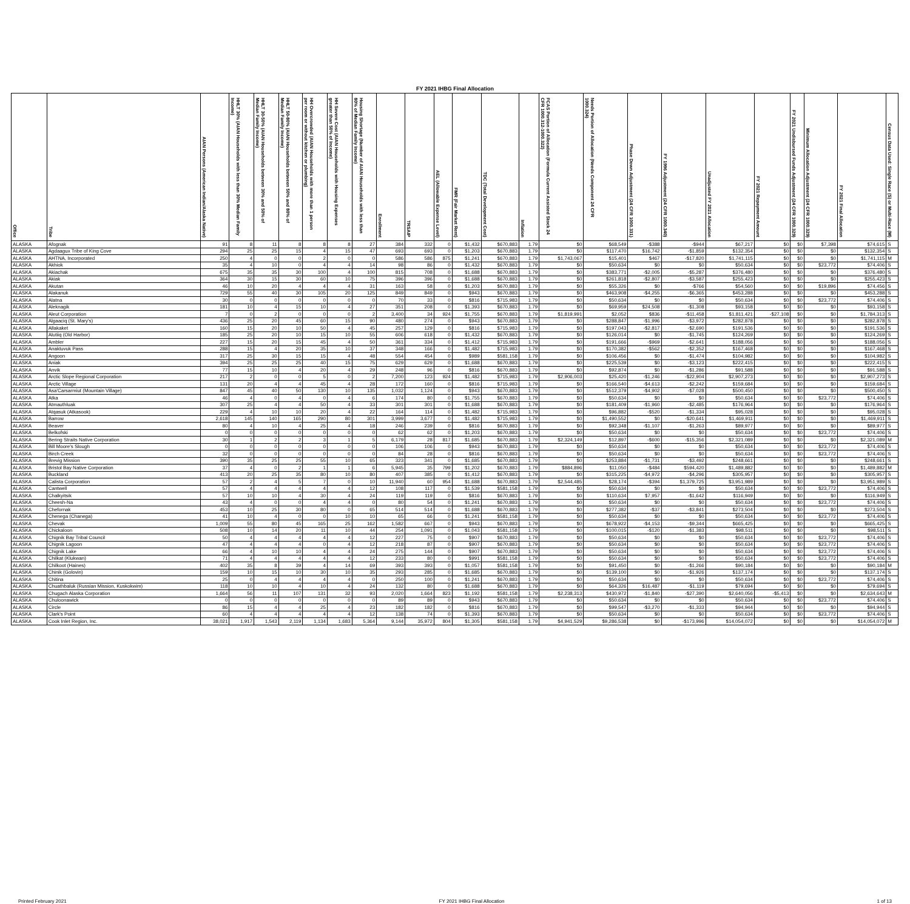FY 2021 IHBG Final Allocation
| Office | Tribe | AIAN Persons (American Indian/Alaska Native) | HHLT 30% (AIAN Households with less than 30% Median Family Income) | HHLT 30-50% (AIAN Households between 30% and 50% of Median Family Income) | HHLT 50-80% (AIAN Households between 50% and 80% of Median Family Income) | HH Overcrowded (AIAN Households with more than 1 person per room or without kitchen or plumbing) | HH Severe Cost (AIAN Households with Housing Expenses greater than 50% of Income) | Housing Shortage (Number of AIAN Households with less than 80% of Median Family Income) | Enrollment | TRSAIP | AEL (Allowable Expense Level) | FMR (Fair Market Rent) | TDC (Total Development Cost) | Inflation | FCAS Portion of Allocation (Formula Current Assisted Stock 24 CFR 1000.312-1000.322) | Needs Portion of Allocation (Needs Component 24 CFR 1000.324) | Phase Down Adjustment (24 CFR 1000.331) | FY 1996 Adjustment (24 CFR 1000.340) | Unadjusted FY 2021 Allocation | FY 2021 Repayment Amount | FY 2021 Undisbursed Funds Adjustment (24 CFR 1000.329) | Minimum Allocation Adjustment (24 CFR 1000.329) | FY 2021 Final Allocation | Census Data Used: Single Race (S) or Multi-Race (M) |
| --- | --- | --- | --- | --- | --- | --- | --- | --- | --- | --- | --- | --- | --- | --- | --- | --- | --- | --- | --- | --- | --- | --- | --- | --- |
| ALASKA | Afognak | 91 | 8 | 11 | 8 | 8 | 8 | 27 | 384 | 332 | 0 | $1,432 | $670,883 | 1.79 | $0 | $68,549 | -$388 | -$944 | $67,217 | $0 | $0 | $7,398 | $74,615 | S |
| ALASKA | Agdaagux Tribe of King Cove | 294 | 25 | 25 | 15 | 4 | 15 | 47 | 693 | 693 | 0 | $1,203 | $670,883 | 1.79 | $0 | $117,470 | $16,742 | -$1,859 | $132,354 | $0 | $0 | $0 | $132,354 | S |
| ALASKA | AHTNA, Incorporated | 250 | 4 | 0 | 0 | 2 | 0 | 0 | 586 | 586 | 875 | $1,241 | $670,883 | 1.79 | $1,743,067 | $15,401 | $467 | -$17,820 | $1,741,115 | $0 | $0 | $0 | $1,741,115 | M |
| ALASKA | Akhiok | 35 | 4 | 10 | 0 | 4 | 4 | 14 | 98 | 86 | 0 | $1,432 | $670,883 | 1.79 | $0 | $50,634 | $0 | $0 | $50,634 | $0 | $0 | $23,772 | $74,406 | S |
| ALASKA | Akiachak | 675 | 35 | 35 | 30 | 100 | 4 | 100 | 815 | 708 | 0 | $1,688 | $670,883 | 1.79 | $0 | $383,771 | -$2,005 | -$5,287 | $376,480 | $0 | $0 | $0 | $376,480 | S |
| ALASKA | Akiak | 364 | 30 | 15 | 30 | 60 | 10 | 75 | 396 | 396 | 0 | $1,688 | $670,883 | 1.79 | $0 | $261,818 | -$2,807 | -$3,587 | $255,423 | $0 | $0 | $0 | $255,423 | S |
| ALASKA | Akutan | 46 | 10 | 20 | 4 | 4 | 4 | 31 | 163 | 58 | 0 | $1,203 | $670,883 | 1.79 | $0 | $55,326 | $0 | -$766 | $54,560 | $0 | $0 | $19,896 | $74,456 | S |
| ALASKA | Alakanuk | 729 | 55 | 40 | 30 | 105 | 20 | 125 | 849 | 849 | 0 | $943 | $670,883 | 1.79 | $0 | $463,908 | -$4,255 | -$6,365 | $453,288 | $0 | $0 | $0 | $453,288 | S |
| ALASKA | Alatna | 30 | 0 | 0 | 0 | 0 | 0 | 0 | 70 | 33 | 0 | $816 | $715,983 | 1.79 | $0 | $50,634 | $0 | $0 | $50,634 | $0 | $0 | $23,772 | $74,406 | S |
| ALASKA | Aleknagik | 181 | 10 | 4 | 15 | 10 | 4 | 27 | 351 | 208 | 0 | $1,393 | $670,883 | 1.79 | $0 | $69,959 | $24,508 | -$1,308 | $93,158 | $0 | $0 | $0 | $93,158 | S |
| ALASKA | Aleut Corporation | 7 | 0 | 2 | 0 | 0 | 0 | 2 | 3,400 | 34 | 924 | $1,755 | $670,883 | 1.79 | $1,819,991 | $2,052 | $836 | -$11,458 | $1,811,421 | -$27,108 | $0 | $0 | $1,784,313 | S |
| ALASKA | Algaaciq (St. Mary's) | 436 | 25 | 20 | 45 | 60 | 15 | 90 | 480 | 274 | 0 | $943 | $670,883 | 1.79 | $0 | $288,847 | -$1,996 | -$3,972 | $282,878 | $0 | $0 | $0 | $282,878 | S |
| ALASKA | Allakaket | 160 | 15 | 20 | 10 | 50 | 4 | 45 | 257 | 129 | 0 | $816 | $715,983 | 1.79 | $0 | $197,043 | -$2,817 | -$2,690 | $191,536 | $0 | $0 | $0 | $191,536 | S |
| ALASKA | Alutiiq (Old Harbor) | 185 | 25 | 20 | 10 | 15 | 10 | 55 | 606 | 618 | 0 | $1,432 | $670,883 | 1.79 | $0 | $126,014 | $0 | -$1,745 | $124,269 | $0 | $0 | $0 | $124,269 | S |
| ALASKA | Ambler | 227 | 15 | 20 | 15 | 45 | 4 | 50 | 361 | 334 | 0 | $1,412 | $715,983 | 1.79 | $0 | $191,666 | -$969 | -$2,641 | $188,056 | $0 | $0 | $0 | $188,056 | S |
| ALASKA | Anaktuvuk Pass | 288 | 15 | 4 | 20 | 35 | 10 | 37 | 348 | 166 | 0 | $1,482 | $715,983 | 1.79 | $0 | $170,382 | -$562 | -$2,352 | $167,468 | $0 | $0 | $0 | $167,468 | S |
| ALASKA | Angoon | 317 | 25 | 30 | 15 | 15 | 4 | 48 | 554 | 454 | 0 | $989 | $581,158 | 1.79 | $0 | $106,456 | $0 | -$1,474 | $104,982 | $0 | $0 | $0 | $104,982 | S |
| ALASKA | Aniak | 394 | 25 | 25 | 25 | 40 | 15 | 75 | 629 | 629 | 0 | $1,688 | $670,883 | 1.79 | $0 | $225,539 | $0 | -$3,123 | $222,415 | $0 | $0 | $0 | $222,415 | S |
| ALASKA | Anvik | 77 | 15 | 10 | 4 | 20 | 4 | 29 | 248 | 96 | 0 | $816 | $670,883 | 1.79 | $0 | $92,874 | $0 | -$1,286 | $91,588 | $0 | $0 | $0 | $91,588 | S |
| ALASKA | Arctic Slope Regional Corporation | 217 | 2 | 0 | 0 | 5 | 0 | 2 | 7,200 | 123 | 924 | $1,482 | $715,983 | 1.79 | $2,906,003 | $25,420 | -$1,246 | -$22,904 | $2,907,273 | $0 | $0 | $0 | $2,907,273 | S |
| ALASKA | Arctic Village | 131 | 20 | 4 | 4 | 45 | 4 | 28 | 172 | 160 | 0 | $816 | $715,983 | 1.79 | $0 | $166,540 | -$4,613 | -$2,242 | $159,684 | $0 | $0 | $0 | $159,684 | S |
| ALASKA | Asa'Carsarmiut (Mountain Village) | 847 | 45 | 40 | 50 | 130 | 10 | 135 | 1,032 | 1,124 | 0 | $943 | $670,883 | 1.79 | $0 | $512,379 | -$4,902 | -$7,028 | $500,450 | $0 | $0 | $0 | $500,450 | S |
| ALASKA | Atka | 46 | 4 | 0 | 4 | 0 | 4 | 6 | 174 | 80 | 0 | $1,755 | $670,883 | 1.79 | $0 | $50,634 | $0 | $0 | $50,634 | $0 | $0 | $23,772 | $74,406 | S |
| ALASKA | Atmauthluak | 307 | 25 | 4 | 4 | 50 | 4 | 33 | 301 | 301 | 0 | $1,688 | $670,883 | 1.79 | $0 | $181,409 | -$1,960 | -$2,485 | $176,964 | $0 | $0 | $0 | $176,964 | S |
| ALASKA | Atqasuk (Atkasook) | 229 | 4 | 10 | 10 | 20 | 4 | 22 | 164 | 114 | 0 | $1,482 | $715,983 | 1.79 | $0 | $96,882 | -$520 | -$1,334 | $95,028 | $0 | $0 | $0 | $95,028 | S |
| ALASKA | Barrow | 2,618 | 145 | 140 | 165 | 290 | 80 | 301 | 3,999 | 3,677 | 0 | $1,482 | $715,983 | 1.79 | $0 | $1,490,552 | $0 | -$20,641 | $1,469,911 | $0 | $0 | $0 | $1,469,911 | S |
| ALASKA | Beaver | 80 | 4 | 10 | 4 | 25 | 4 | 18 | 246 | 239 | 0 | $816 | $670,883 | 1.79 | $0 | $92,348 | -$1,107 | -$1,263 | $89,977 | $0 | $0 | $0 | $89,977 | S |
| ALASKA | Belkofski | 0 | 0 | 0 | 0 | 0 | 0 | 0 | 62 | 62 | 0 | $1,203 | $670,883 | 1.79 | $0 | $50,634 | $0 | $0 | $50,634 | $0 | $0 | $23,772 | $74,406 | S |
| ALASKA | Bering Straits Native Corporation | 30 | 1 | 2 | 2 | 3 | 1 | 5 | 6,179 | 28 | 817 | $1,685 | $670,883 | 1.79 | $2,324,149 | $12,897 | -$600 | -$15,356 | $2,321,089 | $0 | $0 | $0 | $2,321,089 | M |
| ALASKA | Bill Moore's Slough | 0 | 0 | 0 | 0 | 0 | 0 | 0 | 106 | 106 | 0 | $943 | $670,883 | 1.79 | $0 | $50,634 | $0 | $0 | $50,634 | $0 | $0 | $23,772 | $74,406 | S |
| ALASKA | Birch Creek | 32 | 0 | 0 | 0 | 0 | 0 | 0 | 84 | 28 | 0 | $816 | $670,883 | 1.79 | $0 | $50,634 | $0 | $0 | $50,634 | $0 | $0 | $23,772 | $74,406 | S |
| ALASKA | Brevig Mission | 390 | 35 | 25 | 25 | 55 | 10 | 65 | 323 | 341 | 0 | $1,685 | $670,883 | 1.79 | $0 | $253,884 | -$1,731 | -$3,492 | $248,661 | $0 | $0 | $0 | $248,661 | S |
| ALASKA | Bristol Bay Native Corporation | 37 | 4 | 0 | 2 | 1 | 1 | 6 | 5,945 | 35 | 799 | $1,202 | $670,883 | 1.79 | $884,896 | $11,050 | -$484 | $594,420 | $1,489,882 | $0 | $0 | $0 | $1,489,882 | M |
| ALASKA | Buckland | 413 | 20 | 25 | 35 | 80 | 10 | 80 | 407 | 385 | 0 | $1,412 | $670,883 | 1.79 | $0 | $315,225 | -$4,972 | -$4,296 | $305,957 | $0 | $0 | $0 | $305,957 | S |
| ALASKA | Calista Corporation | 57 | 2 | 4 | 5 | 7 | 0 | 10 | 11,940 | 60 | 954 | $1,688 | $670,883 | 1.79 | $2,544,485 | $28,174 | -$394 | $1,379,725 | $3,951,989 | $0 | $0 | $0 | $3,951,989 | S |
| ALASKA | Cantwell | 57 | 4 | 4 | 4 | 4 | 4 | 12 | 108 | 117 | 0 | $1,539 | $581,158 | 1.79 | $0 | $50,634 | $0 | $0 | $50,634 | $0 | $0 | $23,772 | $74,406 | S |
| ALASKA | Chalkyitsik | 57 | 10 | 10 | 4 | 30 | 4 | 24 | 119 | 119 | 0 | $816 | $670,883 | 1.79 | $0 | $110,634 | $7,957 | -$1,642 | $116,949 | $0 | $0 | $0 | $116,949 | S |
| ALASKA | Cheesh-Na | 43 | 4 | 0 | 0 | 4 | 4 | 0 | 80 | 54 | 0 | $1,241 | $670,883 | 1.79 | $0 | $50,634 | $0 | $0 | $50,634 | $0 | $0 | $23,772 | $74,406 | S |
| ALASKA | Chefornak | 453 | 10 | 25 | 30 | 80 | 0 | 65 | 514 | 514 | 0 | $1,688 | $670,883 | 1.79 | $0 | $277,382 | -$37 | -$3,841 | $273,504 | $0 | $0 | $0 | $273,504 | S |
| ALASKA | Chenega (Chanega) | 41 | 10 | 4 | 0 | 0 | 10 | 10 | 65 | 66 | 0 | $1,241 | $581,158 | 1.79 | $0 | $50,634 | $0 | $0 | $50,634 | $0 | $0 | $23,772 | $74,406 | S |
| ALASKA | Chevak | 1,009 | 55 | 80 | 45 | 165 | 25 | 162 | 1,582 | 667 | 0 | $943 | $670,883 | 1.79 | $0 | $678,922 | -$4,153 | -$9,344 | $665,425 | $0 | $0 | $0 | $665,425 | S |
| ALASKA | Chickaloon | 508 | 10 | 14 | 20 | 11 | 10 | 44 | 254 | 1,091 | 0 | $1,043 | $581,158 | 1.79 | $0 | $100,015 | -$120 | -$1,383 | $98,511 | $0 | $0 | $0 | $98,511 | S |
| ALASKA | Chignik Bay Tribal Council | 50 | 4 | 4 | 4 | 4 | 4 | 12 | 227 | 75 | 0 | $907 | $670,883 | 1.79 | $0 | $50,634 | $0 | $0 | $50,634 | $0 | $0 | $23,772 | $74,406 | S |
| ALASKA | Chignik Lagoon | 47 | 4 | 4 | 4 | 0 | 4 | 12 | 218 | 87 | 0 | $907 | $670,883 | 1.79 | $0 | $50,634 | $0 | $0 | $50,634 | $0 | $0 | $23,772 | $74,406 | S |
| ALASKA | Chignik Lake | 66 | 4 | 10 | 10 | 4 | 4 | 24 | 275 | 144 | 0 | $907 | $670,883 | 1.79 | $0 | $50,634 | $0 | $0 | $50,634 | $0 | $0 | $23,772 | $74,406 | S |
| ALASKA | Chilkat (Klukwan) | 71 | 4 | 4 | 4 | 4 | 4 | 12 | 233 | 80 | 0 | $991 | $581,158 | 1.79 | $0 | $50,634 | $0 | $0 | $50,634 | $0 | $0 | $23,772 | $74,406 | S |
| ALASKA | Chilkoot (Haines) | 402 | 35 | 8 | 39 | 4 | 14 | 69 | 393 | 393 | 0 | $1,057 | $581,158 | 1.79 | $0 | $91,450 | $0 | -$1,266 | $90,184 | $0 | $0 | $0 | $90,184 | M |
| ALASKA | Chinik (Golovin) | 159 | 10 | 15 | 10 | 30 | 10 | 35 | 293 | 285 | 0 | $1,685 | $670,883 | 1.79 | $0 | $139,100 | $0 | -$1,926 | $137,174 | $0 | $0 | $0 | $137,174 | S |
| ALASKA | Chitina | 25 | 0 | 4 | 4 | 4 | 4 | 0 | 250 | 100 | 0 | $1,241 | $670,883 | 1.79 | $0 | $50,634 | $0 | $0 | $50,634 | $0 | $0 | $23,772 | $74,406 | S |
| ALASKA | Chuathbaluk (Russian Mission, Kuskokwim) | 118 | 10 | 10 | 4 | 10 | 4 | 24 | 132 | 80 | 0 | $1,688 | $670,883 | 1.79 | $0 | $64,326 | $16,487 | -$1,119 | $79,694 | $0 | $0 | $0 | $79,694 | S |
| ALASKA | Chugach Alaska Corporation | 1,664 | 56 | 11 | 107 | 131 | 32 | 93 | 2,020 | 1,664 | 823 | $1,192 | $581,158 | 1.79 | $2,238,313 | $430,972 | -$1,840 | -$27,390 | $2,640,056 | -$5,413 | $0 | $0 | $2,634,643 | M |
| ALASKA | Chuloonawick | 0 | 0 | 0 | 0 | 0 | 0 | 0 | 89 | 89 | 0 | $943 | $670,883 | 1.79 | $0 | $50,634 | $0 | $0 | $50,634 | $0 | $0 | $23,772 | $74,406 | S |
| ALASKA | Circle | 86 | 15 | 4 | 4 | 25 | 4 | 23 | 182 | 182 | 0 | $816 | $670,883 | 1.79 | $0 | $99,547 | -$3,270 | -$1,333 | $94,944 | $0 | $0 | $0 | $94,944 | S |
| ALASKA | Clark's Point | 60 | 4 | 4 | 4 | 4 | 4 | 12 | 138 | 74 | 0 | $1,393 | $670,883 | 1.79 | $0 | $50,634 | $0 | $0 | $50,634 | $0 | $0 | $23,772 | $74,406 | S |
| ALASKA | Cook Inlet Region, Inc. | 38,021 | 1,917 | 1,543 | 2,119 | 1,134 | 1,683 | 5,364 | 9,144 | 35,972 | 804 | $1,305 | $581,158 | 1.79 | $4,941,529 | $9,286,538 | $0 | -$173,996 | $14,054,072 | $0 | $0 | $0 | $14,054,072 | M |
Printed February 2021 FY 2021 IHBG Final Allocation 1 of 13